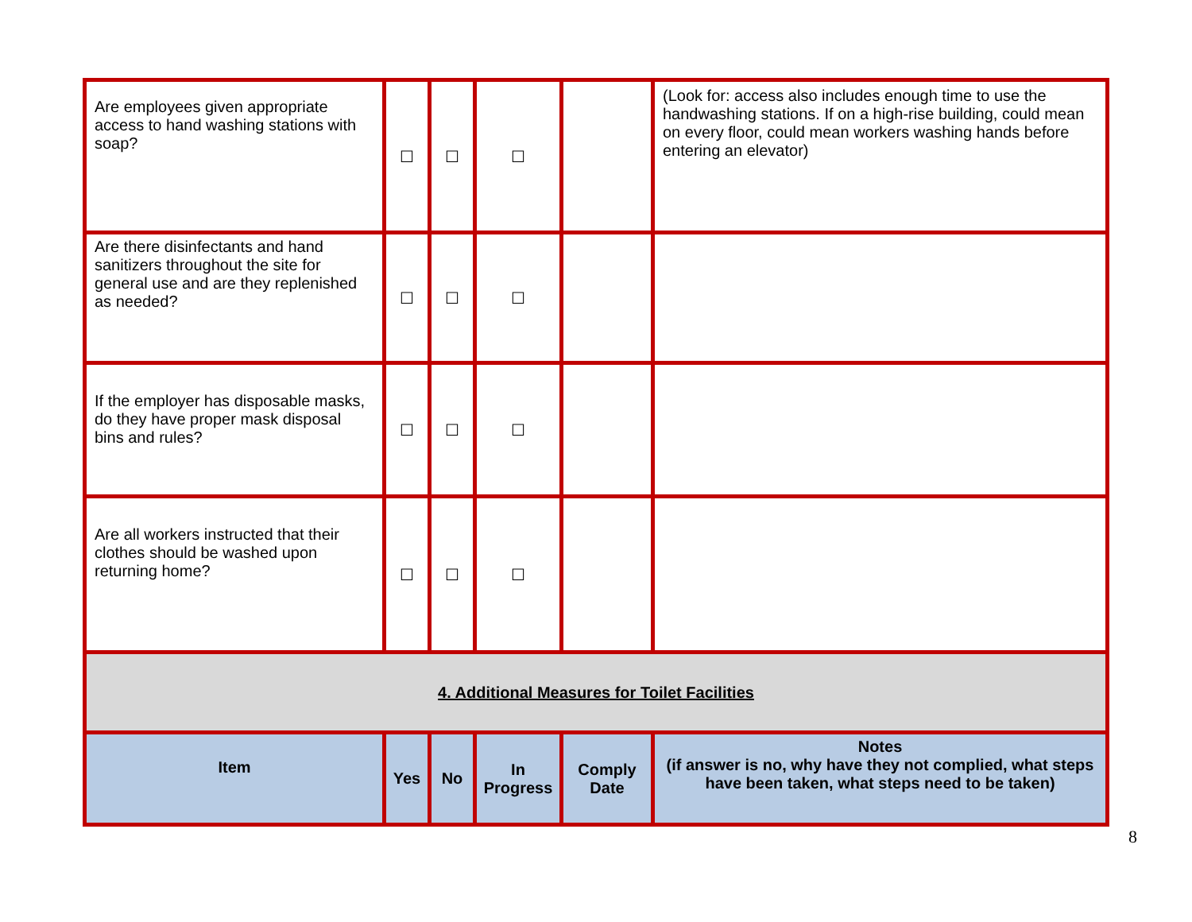| Are employees given appropriate access to hand washing stations with soap? | ☐ | ☐ | ☐ | | (Look for: access also includes enough time to use the handwashing stations. If on a high-rise building, could mean on every floor, could mean workers washing hands before entering an elevator) |
| Are there disinfectants and hand sanitizers throughout the site for general use and are they replenished as needed? | ☐ | ☐ | ☐ | | |
| If the employer has disposable masks, do they have proper mask disposal bins and rules? | ☐ | ☐ | ☐ | | |
| Are all workers instructed that their clothes should be washed upon returning home? | ☐ | ☐ | ☐ | | |
| 4. Additional Measures for Toilet Facilities | | | | | |
| Item | Yes | No | In Progress | Comply Date | Notes (if answer is no, why have they not complied, what steps have been taken, what steps need to be taken) |
8